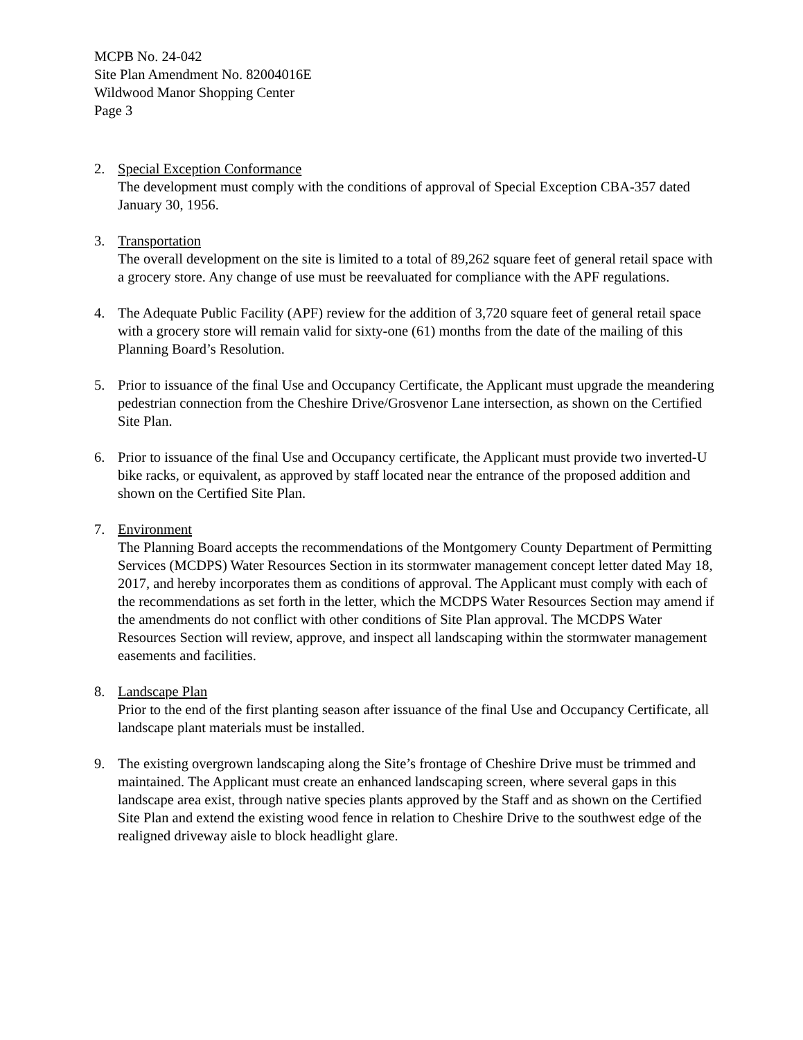MCPB No. 24-042
Site Plan Amendment No. 82004016E
Wildwood Manor Shopping Center
Page 3
2. Special Exception Conformance
The development must comply with the conditions of approval of Special Exception CBA-357 dated January 30, 1956.
3. Transportation
The overall development on the site is limited to a total of 89,262 square feet of general retail space with a grocery store. Any change of use must be reevaluated for compliance with the APF regulations.
4. The Adequate Public Facility (APF) review for the addition of 3,720 square feet of general retail space with a grocery store will remain valid for sixty-one (61) months from the date of the mailing of this Planning Board’s Resolution.
5. Prior to issuance of the final Use and Occupancy Certificate, the Applicant must upgrade the meandering pedestrian connection from the Cheshire Drive/Grosvenor Lane intersection, as shown on the Certified Site Plan.
6. Prior to issuance of the final Use and Occupancy certificate, the Applicant must provide two inverted-U bike racks, or equivalent, as approved by staff located near the entrance of the proposed addition and shown on the Certified Site Plan.
7. Environment
The Planning Board accepts the recommendations of the Montgomery County Department of Permitting Services (MCDPS) Water Resources Section in its stormwater management concept letter dated May 18, 2017, and hereby incorporates them as conditions of approval. The Applicant must comply with each of the recommendations as set forth in the letter, which the MCDPS Water Resources Section may amend if the amendments do not conflict with other conditions of Site Plan approval. The MCDPS Water Resources Section will review, approve, and inspect all landscaping within the stormwater management easements and facilities.
8. Landscape Plan
Prior to the end of the first planting season after issuance of the final Use and Occupancy Certificate, all landscape plant materials must be installed.
9. The existing overgrown landscaping along the Site’s frontage of Cheshire Drive must be trimmed and maintained. The Applicant must create an enhanced landscaping screen, where several gaps in this landscape area exist, through native species plants approved by the Staff and as shown on the Certified Site Plan and extend the existing wood fence in relation to Cheshire Drive to the southwest edge of the realigned driveway aisle to block headlight glare.